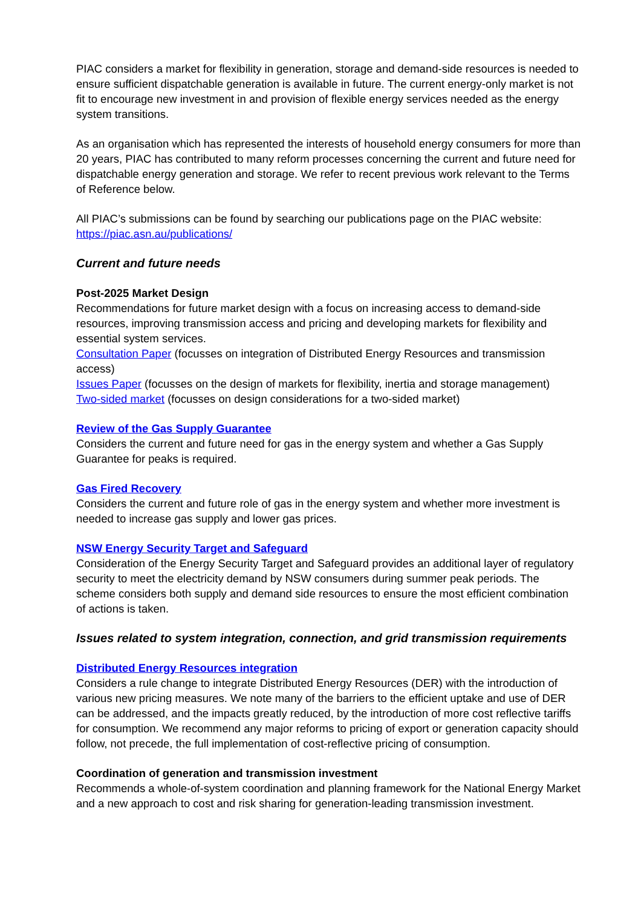PIAC considers a market for flexibility in generation, storage and demand-side resources is needed to ensure sufficient dispatchable generation is available in future. The current energy-only market is not fit to encourage new investment in and provision of flexible energy services needed as the energy system transitions.
As an organisation which has represented the interests of household energy consumers for more than 20 years, PIAC has contributed to many reform processes concerning the current and future need for dispatchable energy generation and storage. We refer to recent previous work relevant to the Terms of Reference below.
All PIAC’s submissions can be found by searching our publications page on the PIAC website: https://piac.asn.au/publications/
Current and future needs
Post-2025 Market Design
Recommendations for future market design with a focus on increasing access to demand-side resources, improving transmission access and pricing and developing markets for flexibility and essential system services.
Consultation Paper (focusses on integration of Distributed Energy Resources and transmission access)
Issues Paper (focusses on the design of markets for flexibility, inertia and storage management)
Two-sided market (focusses on design considerations for a two-sided market)
Review of the Gas Supply Guarantee
Considers the current and future need for gas in the energy system and whether a Gas Supply Guarantee for peaks is required.
Gas Fired Recovery
Considers the current and future role of gas in the energy system and whether more investment is needed to increase gas supply and lower gas prices.
NSW Energy Security Target and Safeguard
Consideration of the Energy Security Target and Safeguard provides an additional layer of regulatory security to meet the electricity demand by NSW consumers during summer peak periods. The scheme considers both supply and demand side resources to ensure the most efficient combination of actions is taken.
Issues related to system integration, connection, and grid transmission requirements
Distributed Energy Resources integration
Considers a rule change to integrate Distributed Energy Resources (DER) with the introduction of various new pricing measures. We note many of the barriers to the efficient uptake and use of DER can be addressed, and the impacts greatly reduced, by the introduction of more cost reflective tariffs for consumption. We recommend any major reforms to pricing of export or generation capacity should follow, not precede, the full implementation of cost-reflective pricing of consumption.
Coordination of generation and transmission investment
Recommends a whole-of-system coordination and planning framework for the National Energy Market and a new approach to cost and risk sharing for generation-leading transmission investment.